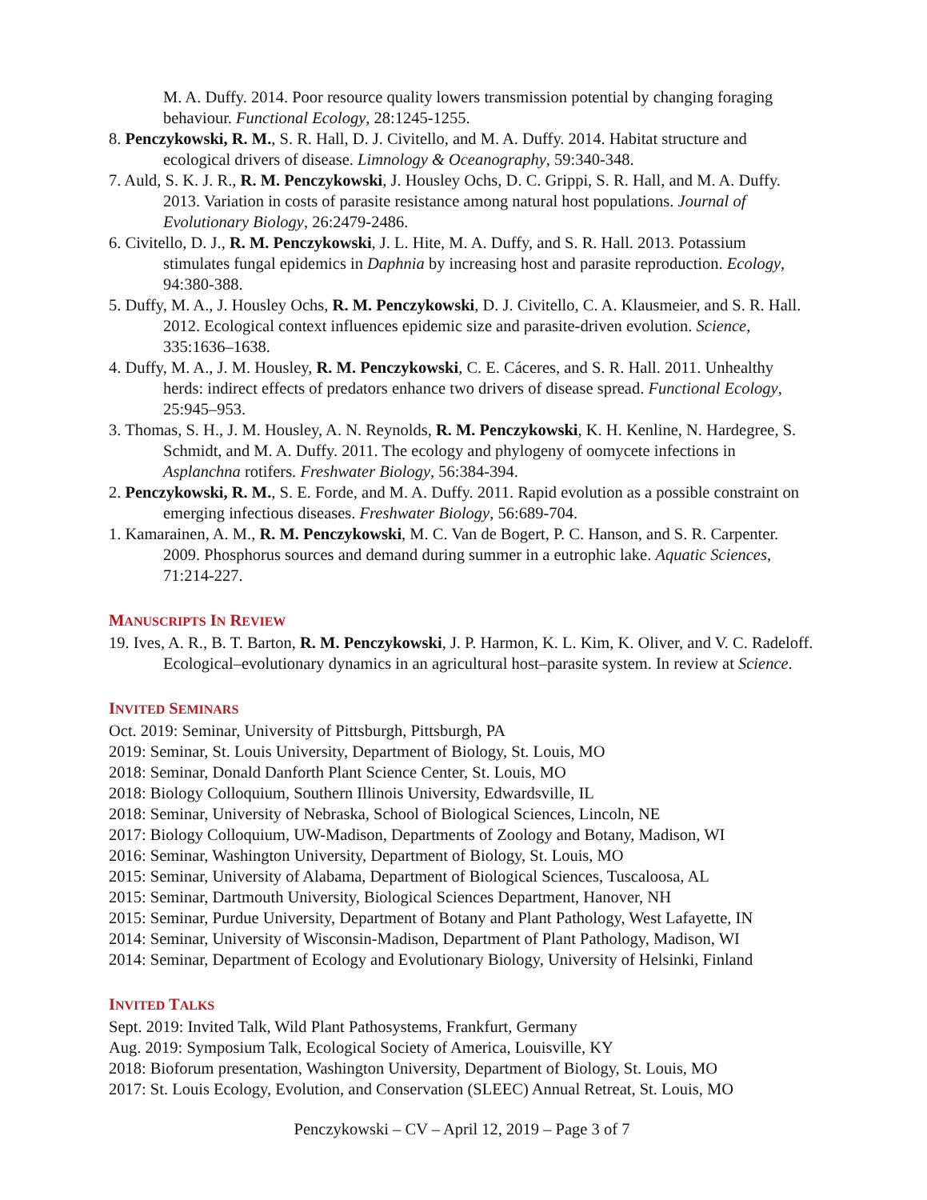M. A. Duffy. 2014. Poor resource quality lowers transmission potential by changing foraging behaviour. Functional Ecology, 28:1245-1255.
8. Penczykowski, R. M., S. R. Hall, D. J. Civitello, and M. A. Duffy. 2014. Habitat structure and ecological drivers of disease. Limnology & Oceanography, 59:340-348.
7. Auld, S. K. J. R., R. M. Penczykowski, J. Housley Ochs, D. C. Grippi, S. R. Hall, and M. A. Duffy. 2013. Variation in costs of parasite resistance among natural host populations. Journal of Evolutionary Biology, 26:2479-2486.
6. Civitello, D. J., R. M. Penczykowski, J. L. Hite, M. A. Duffy, and S. R. Hall. 2013. Potassium stimulates fungal epidemics in Daphnia by increasing host and parasite reproduction. Ecology, 94:380-388.
5. Duffy, M. A., J. Housley Ochs, R. M. Penczykowski, D. J. Civitello, C. A. Klausmeier, and S. R. Hall. 2012. Ecological context influences epidemic size and parasite-driven evolution. Science, 335:1636–1638.
4. Duffy, M. A., J. M. Housley, R. M. Penczykowski, C. E. Cáceres, and S. R. Hall. 2011. Unhealthy herds: indirect effects of predators enhance two drivers of disease spread. Functional Ecology, 25:945–953.
3. Thomas, S. H., J. M. Housley, A. N. Reynolds, R. M. Penczykowski, K. H. Kenline, N. Hardegree, S. Schmidt, and M. A. Duffy. 2011. The ecology and phylogeny of oomycete infections in Asplanchna rotifers. Freshwater Biology, 56:384-394.
2. Penczykowski, R. M., S. E. Forde, and M. A. Duffy. 2011. Rapid evolution as a possible constraint on emerging infectious diseases. Freshwater Biology, 56:689-704.
1. Kamarainen, A. M., R. M. Penczykowski, M. C. Van de Bogert, P. C. Hanson, and S. R. Carpenter. 2009. Phosphorus sources and demand during summer in a eutrophic lake. Aquatic Sciences, 71:214-227.
MANUSCRIPTS IN REVIEW
19. Ives, A. R., B. T. Barton, R. M. Penczykowski, J. P. Harmon, K. L. Kim, K. Oliver, and V. C. Radeloff. Ecological–evolutionary dynamics in an agricultural host–parasite system. In review at Science.
INVITED SEMINARS
Oct. 2019: Seminar, University of Pittsburgh, Pittsburgh, PA
2019: Seminar, St. Louis University, Department of Biology, St. Louis, MO
2018: Seminar, Donald Danforth Plant Science Center, St. Louis, MO
2018: Biology Colloquium, Southern Illinois University, Edwardsville, IL
2018: Seminar, University of Nebraska, School of Biological Sciences, Lincoln, NE
2017: Biology Colloquium, UW-Madison, Departments of Zoology and Botany, Madison, WI
2016: Seminar, Washington University, Department of Biology, St. Louis, MO
2015: Seminar, University of Alabama, Department of Biological Sciences, Tuscaloosa, AL
2015: Seminar, Dartmouth University, Biological Sciences Department, Hanover, NH
2015: Seminar, Purdue University, Department of Botany and Plant Pathology, West Lafayette, IN
2014: Seminar, University of Wisconsin-Madison, Department of Plant Pathology, Madison, WI
2014: Seminar, Department of Ecology and Evolutionary Biology, University of Helsinki, Finland
INVITED TALKS
Sept. 2019: Invited Talk, Wild Plant Pathosystems, Frankfurt, Germany
Aug. 2019: Symposium Talk, Ecological Society of America, Louisville, KY
2018: Bioforum presentation, Washington University, Department of Biology, St. Louis, MO
2017: St. Louis Ecology, Evolution, and Conservation (SLEEC) Annual Retreat, St. Louis, MO
Penczykowski – CV – April 12, 2019 – Page 3 of 7